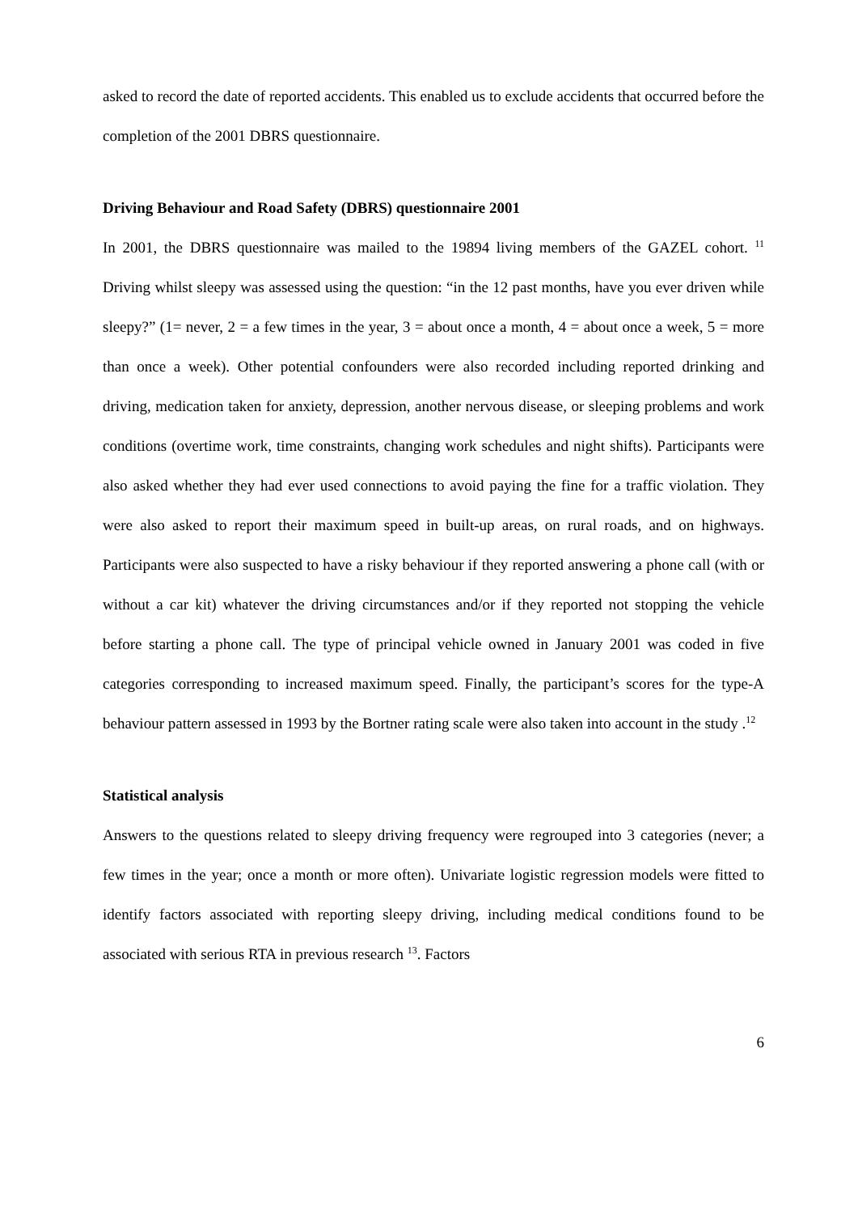asked to record the date of reported accidents. This enabled us to exclude accidents that occurred before the completion of the 2001 DBRS questionnaire.
Driving Behaviour and Road Safety (DBRS) questionnaire 2001
In 2001, the DBRS questionnaire was mailed to the 19894 living members of the GAZEL cohort. <sup>11</sup> Driving whilst sleepy was assessed using the question: “in the 12 past months, have you ever driven while sleepy?” (1= never, 2 = a few times in the year, 3 = about once a month, 4 = about once a week, 5 = more than once a week). Other potential confounders were also recorded including reported drinking and driving, medication taken for anxiety, depression, another nervous disease, or sleeping problems and work conditions (overtime work, time constraints, changing work schedules and night shifts). Participants were also asked whether they had ever used connections to avoid paying the fine for a traffic violation. They were also asked to report their maximum speed in built-up areas, on rural roads, and on highways. Participants were also suspected to have a risky behaviour if they reported answering a phone call (with or without a car kit) whatever the driving circumstances and/or if they reported not stopping the vehicle before starting a phone call. The type of principal vehicle owned in January 2001 was coded in five categories corresponding to increased maximum speed. Finally, the participant’s scores for the type-A behaviour pattern assessed in 1993 by the Bortner rating scale were also taken into account in the study .<sup>12</sup>
Statistical analysis
Answers to the questions related to sleepy driving frequency were regrouped into 3 categories (never; a few times in the year; once a month or more often). Univariate logistic regression models were fitted to identify factors associated with reporting sleepy driving, including medical conditions found to be associated with serious RTA in previous research <sup>13</sup>. Factors
6